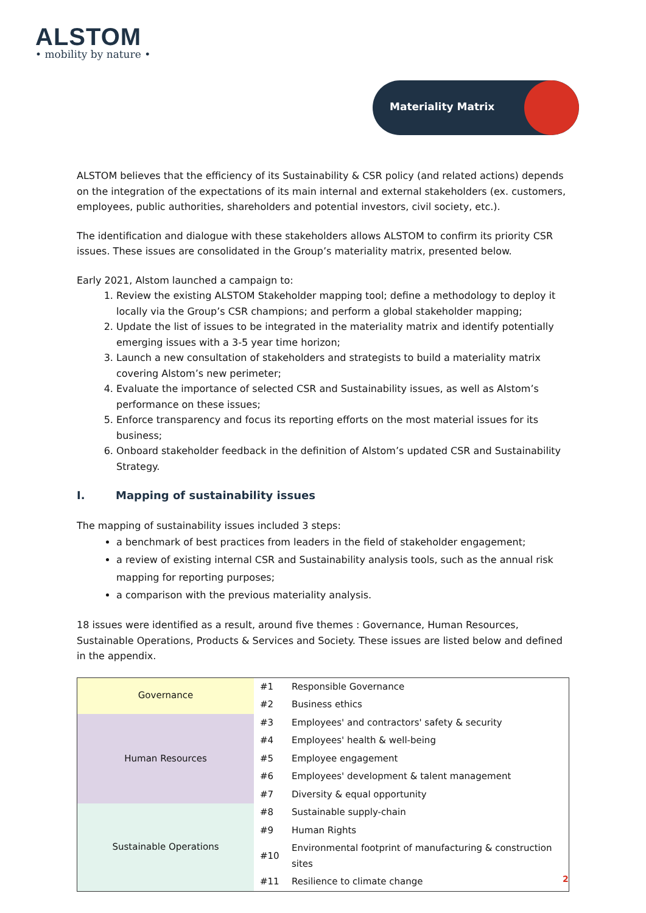ALSTOM
• mobility by nature •
Materiality Matrix
ALSTOM believes that the efficiency of its Sustainability & CSR policy (and related actions) depends on the integration of the expectations of its main internal and external stakeholders (ex. customers, employees, public authorities, shareholders and potential investors, civil society, etc.).
The identification and dialogue with these stakeholders allows ALSTOM to confirm its priority CSR issues. These issues are consolidated in the Group’s materiality matrix, presented below.
Early 2021, Alstom launched a campaign to:
1. Review the existing ALSTOM Stakeholder mapping tool; define a methodology to deploy it locally via the Group’s CSR champions; and perform a global stakeholder mapping;
2. Update the list of issues to be integrated in the materiality matrix and identify potentially emerging issues with a 3-5 year time horizon;
3. Launch a new consultation of stakeholders and strategists to build a materiality matrix covering Alstom’s new perimeter;
4. Evaluate the importance of selected CSR and Sustainability issues, as well as Alstom’s performance on these issues;
5. Enforce transparency and focus its reporting efforts on the most material issues for its business;
6. Onboard stakeholder feedback in the definition of Alstom’s updated CSR and Sustainability Strategy.
I. Mapping of sustainability issues
The mapping of sustainability issues included 3 steps:
a benchmark of best practices from leaders in the field of stakeholder engagement;
a review of existing internal CSR and Sustainability analysis tools, such as the annual risk mapping for reporting purposes;
a comparison with the previous materiality analysis.
18 issues were identified as a result, around five themes : Governance, Human Resources, Sustainable Operations, Products & Services and Society. These issues are listed below and defined in the appendix.
| Governance | #1 | Responsible Governance |
| | #2 | Business ethics |
| Human Resources | #3 | Employees' and contractors' safety & security |
| | #4 | Employees' health & well-being |
| | #5 | Employee engagement |
| | #6 | Employees' development & talent management |
| | #7 | Diversity & equal opportunity |
| Sustainable Operations | #8 | Sustainable supply-chain |
| | #9 | Human Rights |
| | #10 | Environmental footprint of manufacturing & construction sites |
| | #11 | Resilience to climate change |
2